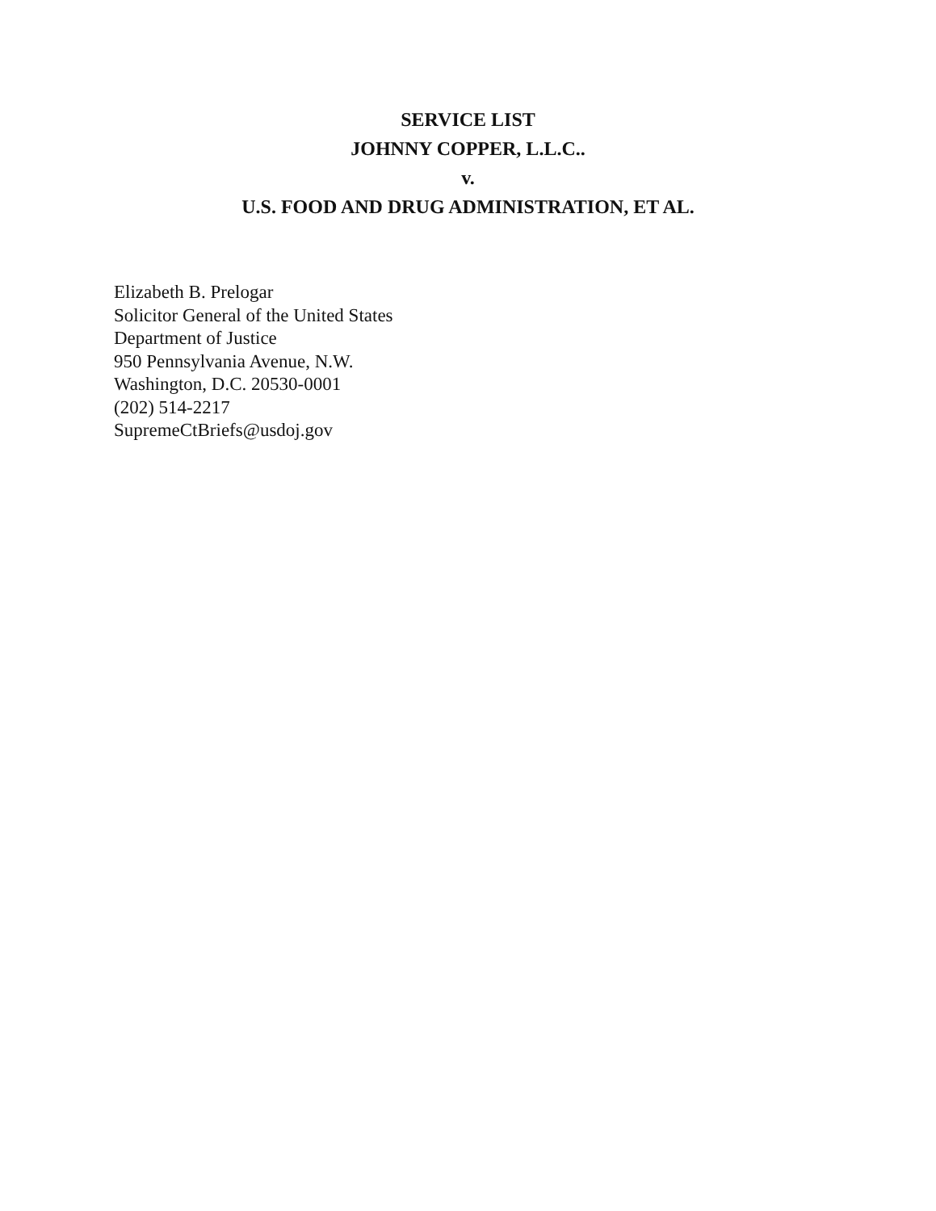SERVICE LIST
JOHNNY COPPER, L.L.C..
v.
U.S. FOOD AND DRUG ADMINISTRATION, ET AL.
Elizabeth B. Prelogar
Solicitor General of the United States
Department of Justice
950 Pennsylvania Avenue, N.W.
Washington, D.C. 20530-0001
(202) 514-2217
SupremeCtBriefs@usdoj.gov